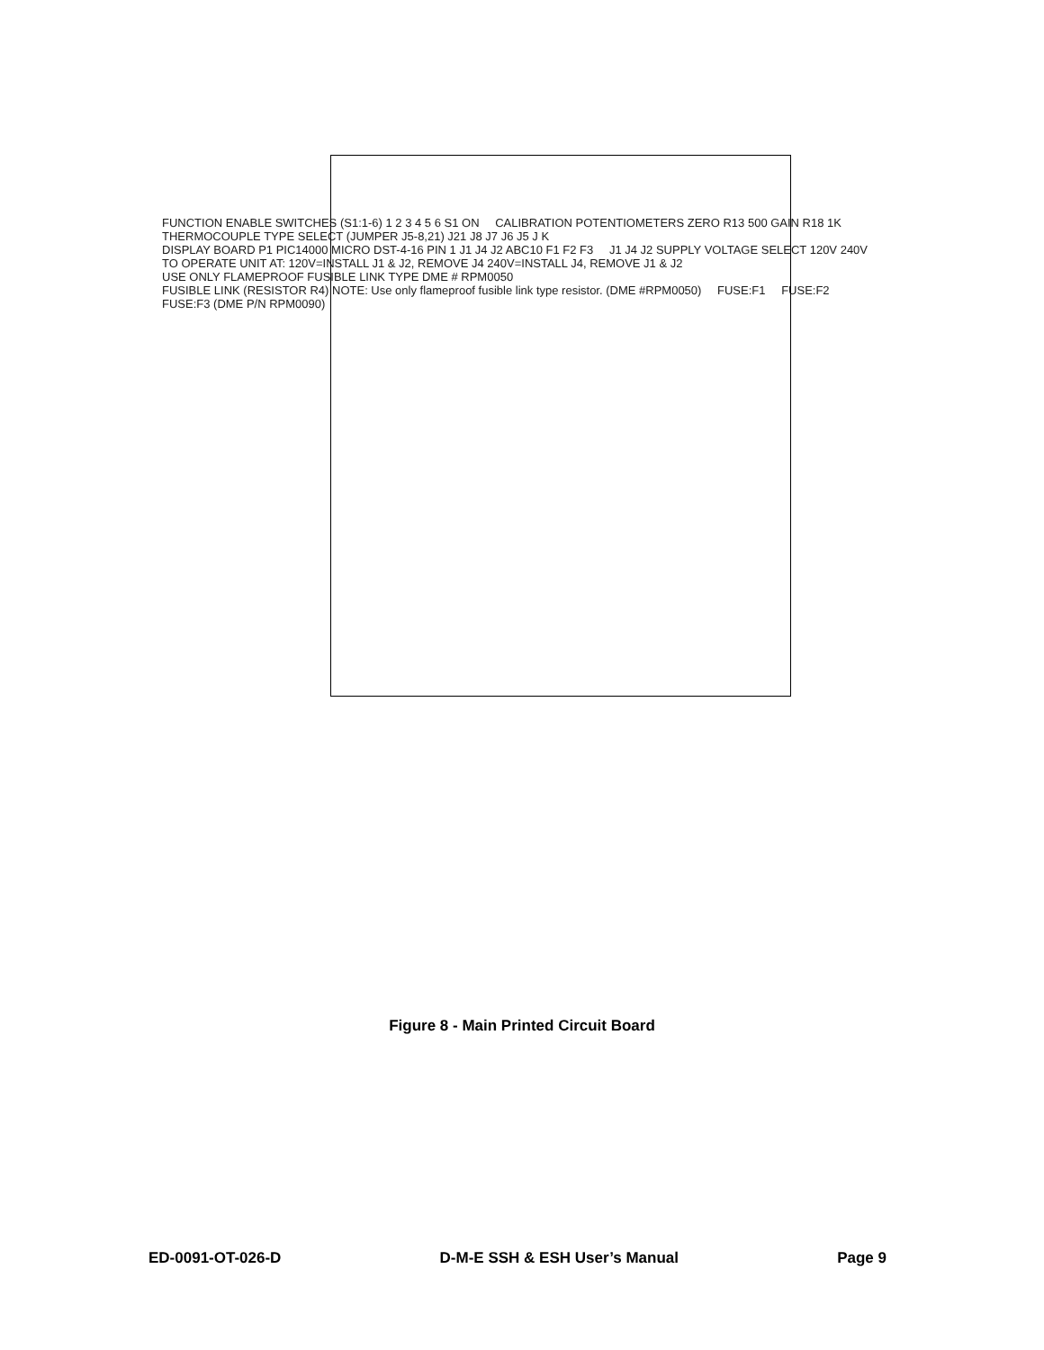FUNCTION ENABLE SWITCHES (S1:1-6) 1 2 3 4 5 6 S1 ON CALIBRATION POTENTIOMETERS ZERO R13 500 GAIN R18 1K THERMOCOUPLE TYPE SELECT (JUMPER J5-8,21) J21 J8 J7 J6 J5 J K DISPLAY BOARD P1 PIC14000 MICRO DST-4-16 PIN 1 J1 J4 J2 ABC10 F1 F2 F3 J1 J4 J2 SUPPLY VOLTAGE SELECT 120V 240V TO OPERATE UNIT AT: 120V=INSTALL J1 & J2, REMOVE J4 240V=INSTALL J4, REMOVE J1 & J2 USE ONLY FLAMEPROOF FUSIBLE LINK TYPE DME # RPM0050 FUSIBLE LINK (RESISTOR R4) NOTE: Use only flameproof fusible link type resistor. (DME #RPM0050) FUSE:F1 FUSE:F2 FUSE:F3 (DME P/N RPM0090)
Figure 8 - Main Printed Circuit Board
ED-0091-OT-026-D D-M-E SSH & ESH User’s Manual Page 9